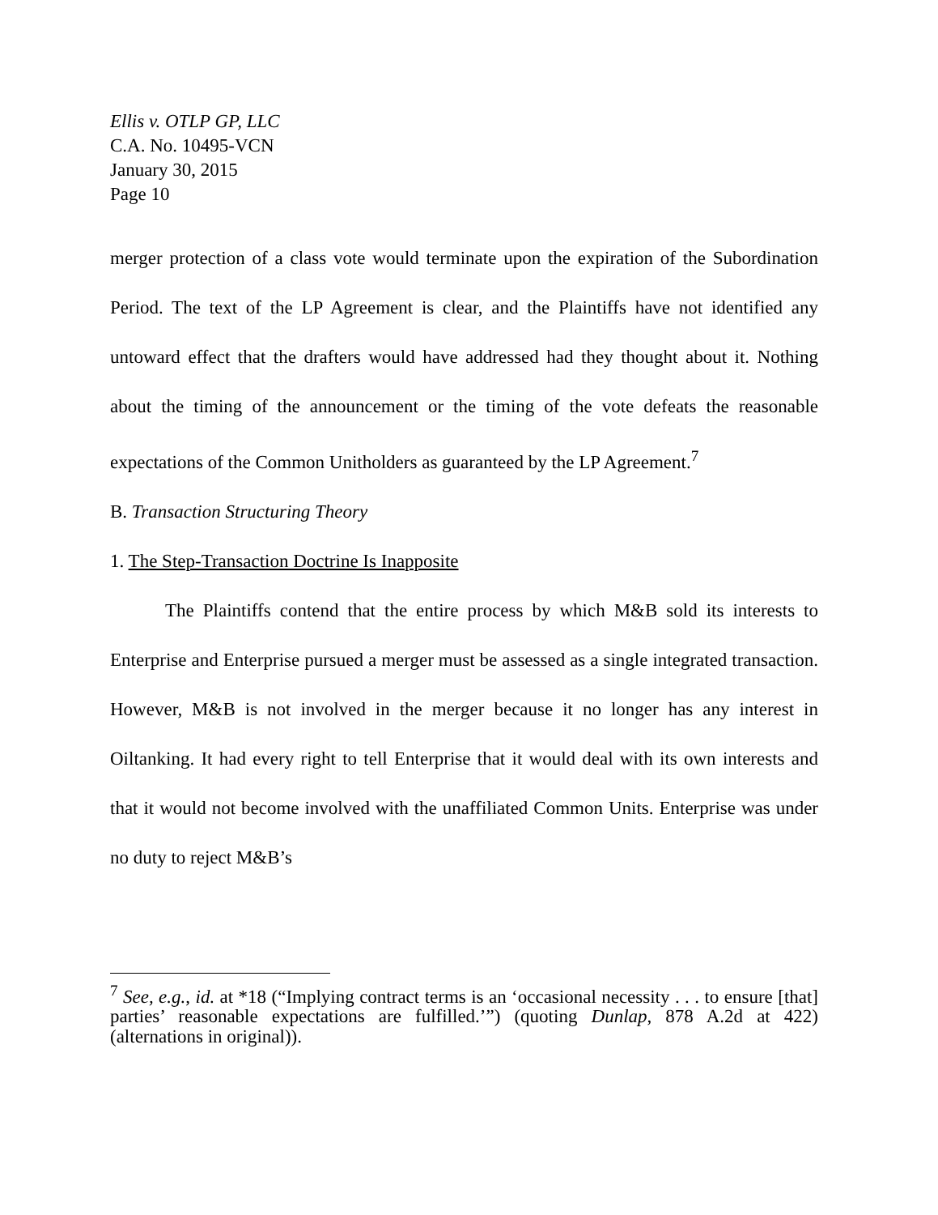Ellis v. OTLP GP, LLC
C.A. No. 10495-VCN
January 30, 2015
Page 10
merger protection of a class vote would terminate upon the expiration of the Subordination Period. The text of the LP Agreement is clear, and the Plaintiffs have not identified any untoward effect that the drafters would have addressed had they thought about it. Nothing about the timing of the announcement or the timing of the vote defeats the reasonable expectations of the Common Unitholders as guaranteed by the LP Agreement.<sup>7</sup>
B. Transaction Structuring Theory
1. The Step-Transaction Doctrine Is Inapposite
The Plaintiffs contend that the entire process by which M&B sold its interests to Enterprise and Enterprise pursued a merger must be assessed as a single integrated transaction. However, M&B is not involved in the merger because it no longer has any interest in Oiltanking. It had every right to tell Enterprise that it would deal with its own interests and that it would not become involved with the unaffiliated Common Units. Enterprise was under no duty to reject M&B’s
<sup>7</sup> See, e.g., id. at *18 (“Implying contract terms is an ‘occasional necessity . . . to ensure [that] parties’ reasonable expectations are fulfilled.’”) (quoting Dunlap, 878 A.2d at 422) (alternations in original)).